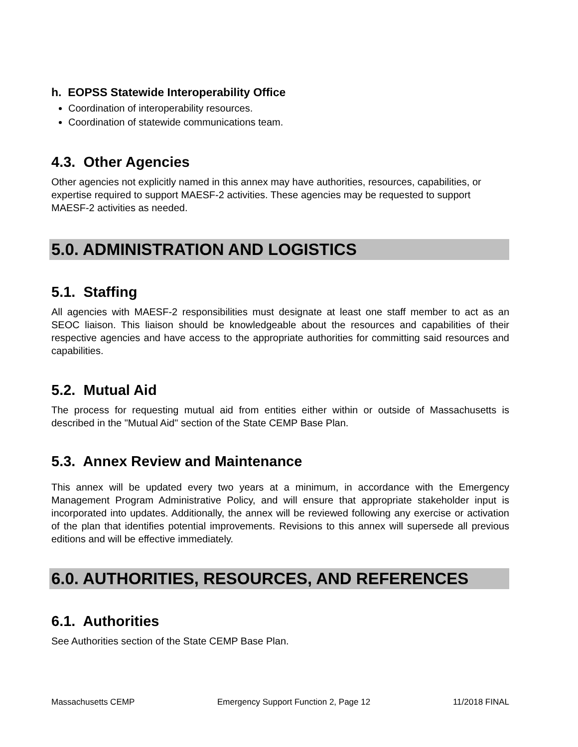h. EOPSS Statewide Interoperability Office
Coordination of interoperability resources.
Coordination of statewide communications team.
4.3. Other Agencies
Other agencies not explicitly named in this annex may have authorities, resources, capabilities, or expertise required to support MAESF-2 activities. These agencies may be requested to support MAESF-2 activities as needed.
5.0. ADMINISTRATION AND LOGISTICS
5.1. Staffing
All agencies with MAESF-2 responsibilities must designate at least one staff member to act as an SEOC liaison. This liaison should be knowledgeable about the resources and capabilities of their respective agencies and have access to the appropriate authorities for committing said resources and capabilities.
5.2. Mutual Aid
The process for requesting mutual aid from entities either within or outside of Massachusetts is described in the "Mutual Aid" section of the State CEMP Base Plan.
5.3. Annex Review and Maintenance
This annex will be updated every two years at a minimum, in accordance with the Emergency Management Program Administrative Policy, and will ensure that appropriate stakeholder input is incorporated into updates. Additionally, the annex will be reviewed following any exercise or activation of the plan that identifies potential improvements. Revisions to this annex will supersede all previous editions and will be effective immediately.
6.0. AUTHORITIES, RESOURCES, AND REFERENCES
6.1. Authorities
See Authorities section of the State CEMP Base Plan.
Massachusetts CEMP Emergency Support Function 2, Page 12 11/2018 FINAL